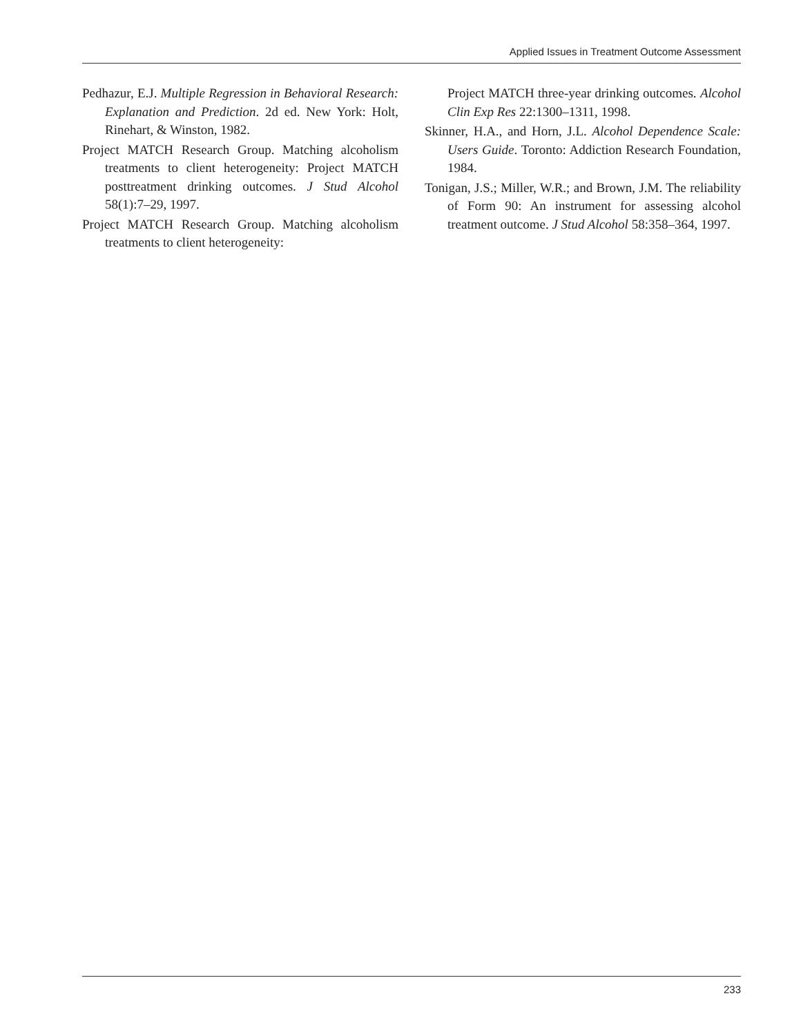Applied Issues in Treatment Outcome Assessment
Pedhazur, E.J. Multiple Regression in Behavioral Research: Explanation and Prediction. 2d ed. New York: Holt, Rinehart, & Winston, 1982.
Project MATCH Research Group. Matching alcoholism treatments to client heterogeneity: Project MATCH posttreatment drinking outcomes. J Stud Alcohol 58(1):7–29, 1997.
Project MATCH Research Group. Matching alcoholism treatments to client heterogeneity:
Project MATCH three-year drinking outcomes. Alcohol Clin Exp Res 22:1300–1311, 1998.
Skinner, H.A., and Horn, J.L. Alcohol Dependence Scale: Users Guide. Toronto: Addiction Research Foundation, 1984.
Tonigan, J.S.; Miller, W.R.; and Brown, J.M. The reliability of Form 90: An instrument for assessing alcohol treatment outcome. J Stud Alcohol 58:358–364, 1997.
233